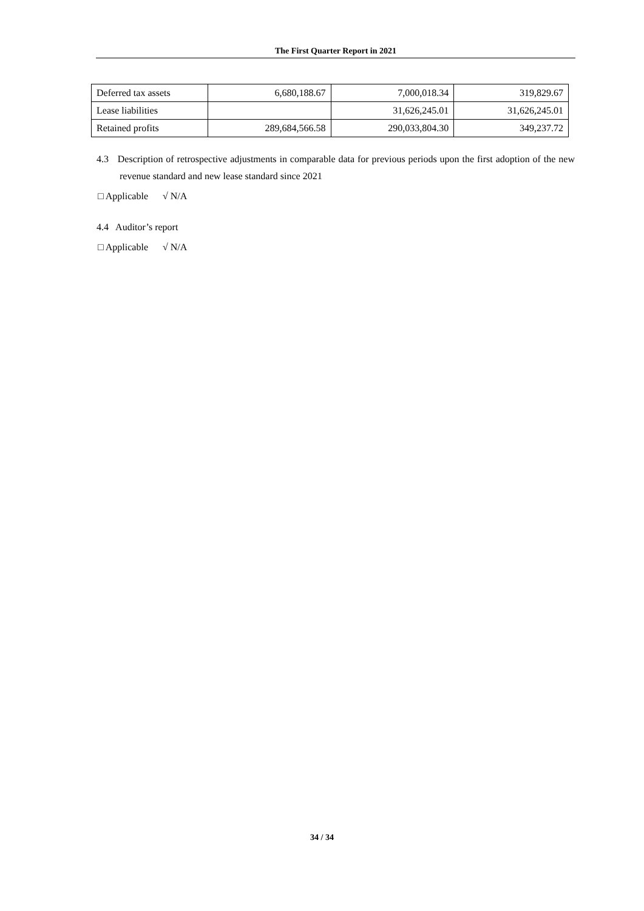The First Quarter Report in 2021
| Deferred tax assets | 6,680,188.67 | 7,000,018.34 | 319,829.67 |
| Lease liabilities | | 31,626,245.01 | 31,626,245.01 |
| Retained profits | 289,684,566.58 | 290,033,804.30 | 349,237.72 |
4.3 Description of retrospective adjustments in comparable data for previous periods upon the first adoption of the new revenue standard and new lease standard since 2021
□ Applicable √ N/A
4.4 Auditor’s report
□ Applicable √ N/A
34 / 34